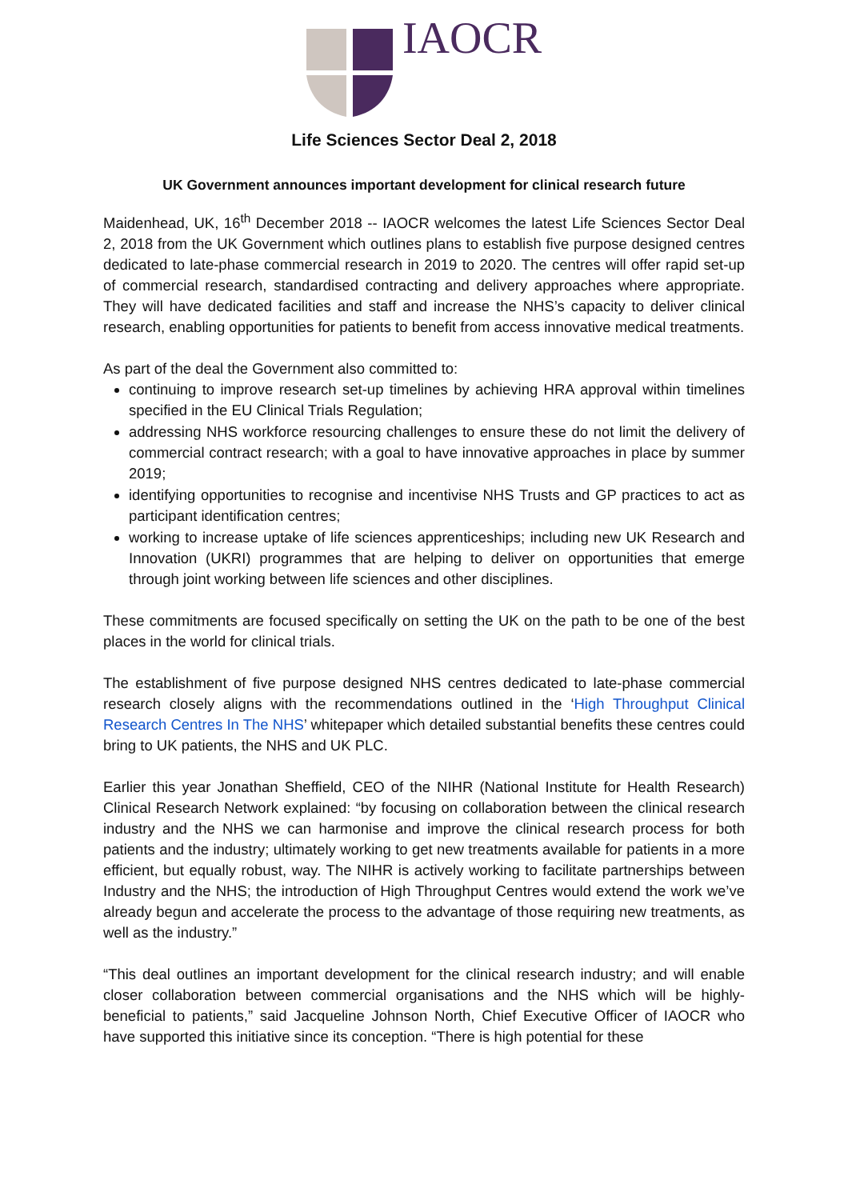IAOCR
Life Sciences Sector Deal 2, 2018
UK Government announces important development for clinical research future
Maidenhead, UK, 16<sup>th</sup> December 2018 -- IAOCR welcomes the latest Life Sciences Sector Deal 2, 2018 from the UK Government which outlines plans to establish five purpose designed centres dedicated to late-phase commercial research in 2019 to 2020. The centres will offer rapid set-up of commercial research, standardised contracting and delivery approaches where appropriate. They will have dedicated facilities and staff and increase the NHS’s capacity to deliver clinical research, enabling opportunities for patients to benefit from access innovative medical treatments.
As part of the deal the Government also committed to:
continuing to improve research set-up timelines by achieving HRA approval within timelines specified in the EU Clinical Trials Regulation;
addressing NHS workforce resourcing challenges to ensure these do not limit the delivery of commercial contract research; with a goal to have innovative approaches in place by summer 2019;
identifying opportunities to recognise and incentivise NHS Trusts and GP practices to act as participant identification centres;
working to increase uptake of life sciences apprenticeships; including new UK Research and Innovation (UKRI) programmes that are helping to deliver on opportunities that emerge through joint working between life sciences and other disciplines.
These commitments are focused specifically on setting the UK on the path to be one of the best places in the world for clinical trials.
The establishment of five purpose designed NHS centres dedicated to late-phase commercial research closely aligns with the recommendations outlined in the ‘High Throughput Clinical Research Centres In The NHS’ whitepaper which detailed substantial benefits these centres could bring to UK patients, the NHS and UK PLC.
Earlier this year Jonathan Sheffield, CEO of the NIHR (National Institute for Health Research) Clinical Research Network explained: “by focusing on collaboration between the clinical research industry and the NHS we can harmonise and improve the clinical research process for both patients and the industry; ultimately working to get new treatments available for patients in a more efficient, but equally robust, way. The NIHR is actively working to facilitate partnerships between Industry and the NHS; the introduction of High Throughput Centres would extend the work we’ve already begun and accelerate the process to the advantage of those requiring new treatments, as well as the industry.”
“This deal outlines an important development for the clinical research industry; and will enable closer collaboration between commercial organisations and the NHS which will be highly-beneficial to patients,” said Jacqueline Johnson North, Chief Executive Officer of IAOCR who have supported this initiative since its conception. “There is high potential for these